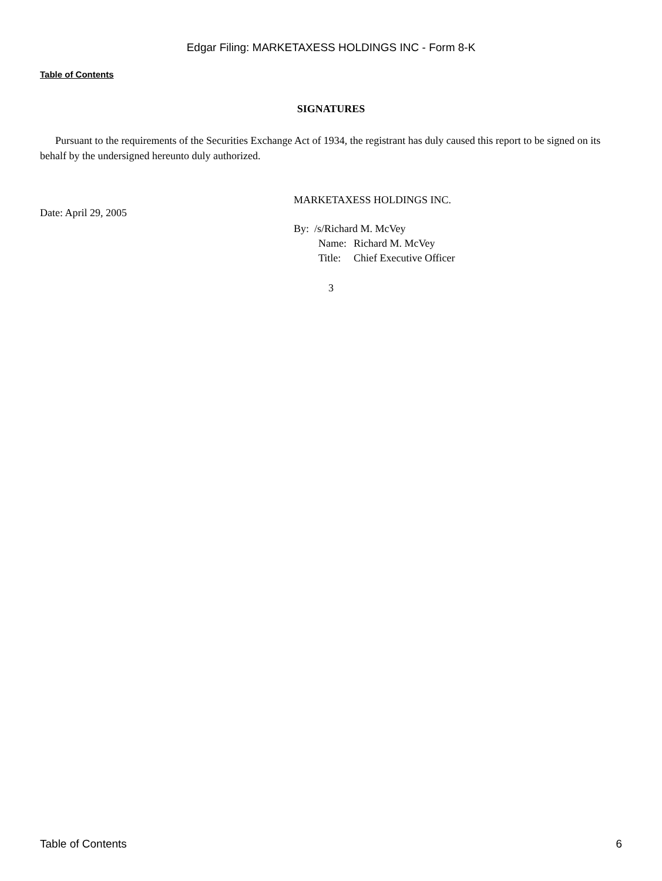Edgar Filing: MARKETAXESS HOLDINGS INC - Form 8-K
Table of Contents
SIGNATURES
Pursuant to the requirements of the Securities Exchange Act of 1934, the registrant has duly caused this report to be signed on its behalf by the undersigned hereunto duly authorized.
Date: April 29, 2005
MARKETAXESS HOLDINGS INC.
By: /s/Richard M. McVey
| Name: | Richard M. McVey |
| Title: | Chief Executive Officer |
3
Table of Contents 6